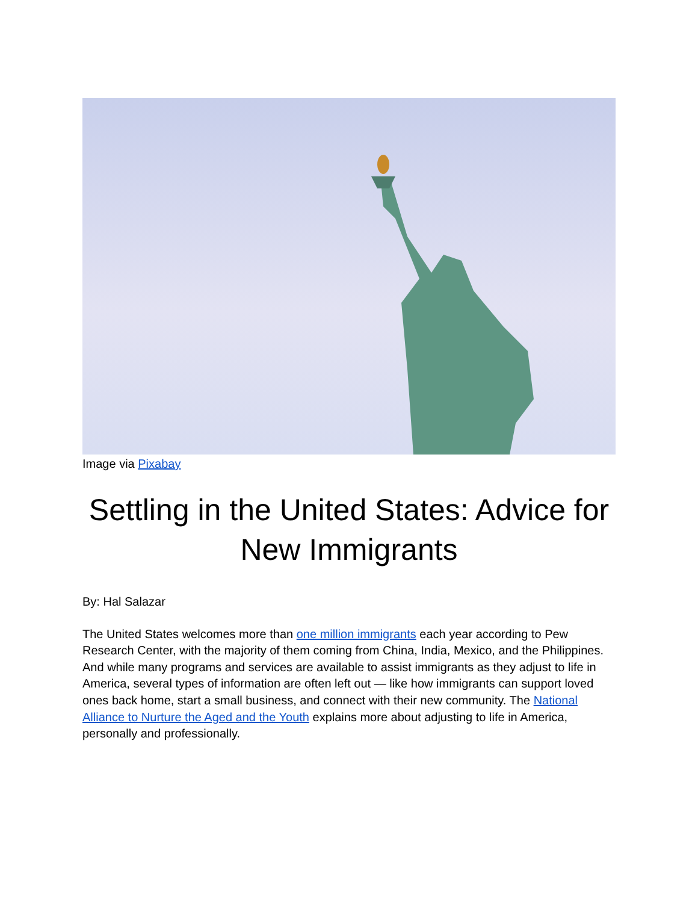Image via Pixabay
Settling in the United States: Advice for New Immigrants
By: Hal Salazar
The United States welcomes more than one million immigrants each year according to Pew Research Center, with the majority of them coming from China, India, Mexico, and the Philippines. And while many programs and services are available to assist immigrants as they adjust to life in America, several types of information are often left out — like how immigrants can support loved ones back home, start a small business, and connect with their new community. The National Alliance to Nurture the Aged and the Youth explains more about adjusting to life in America, personally and professionally.